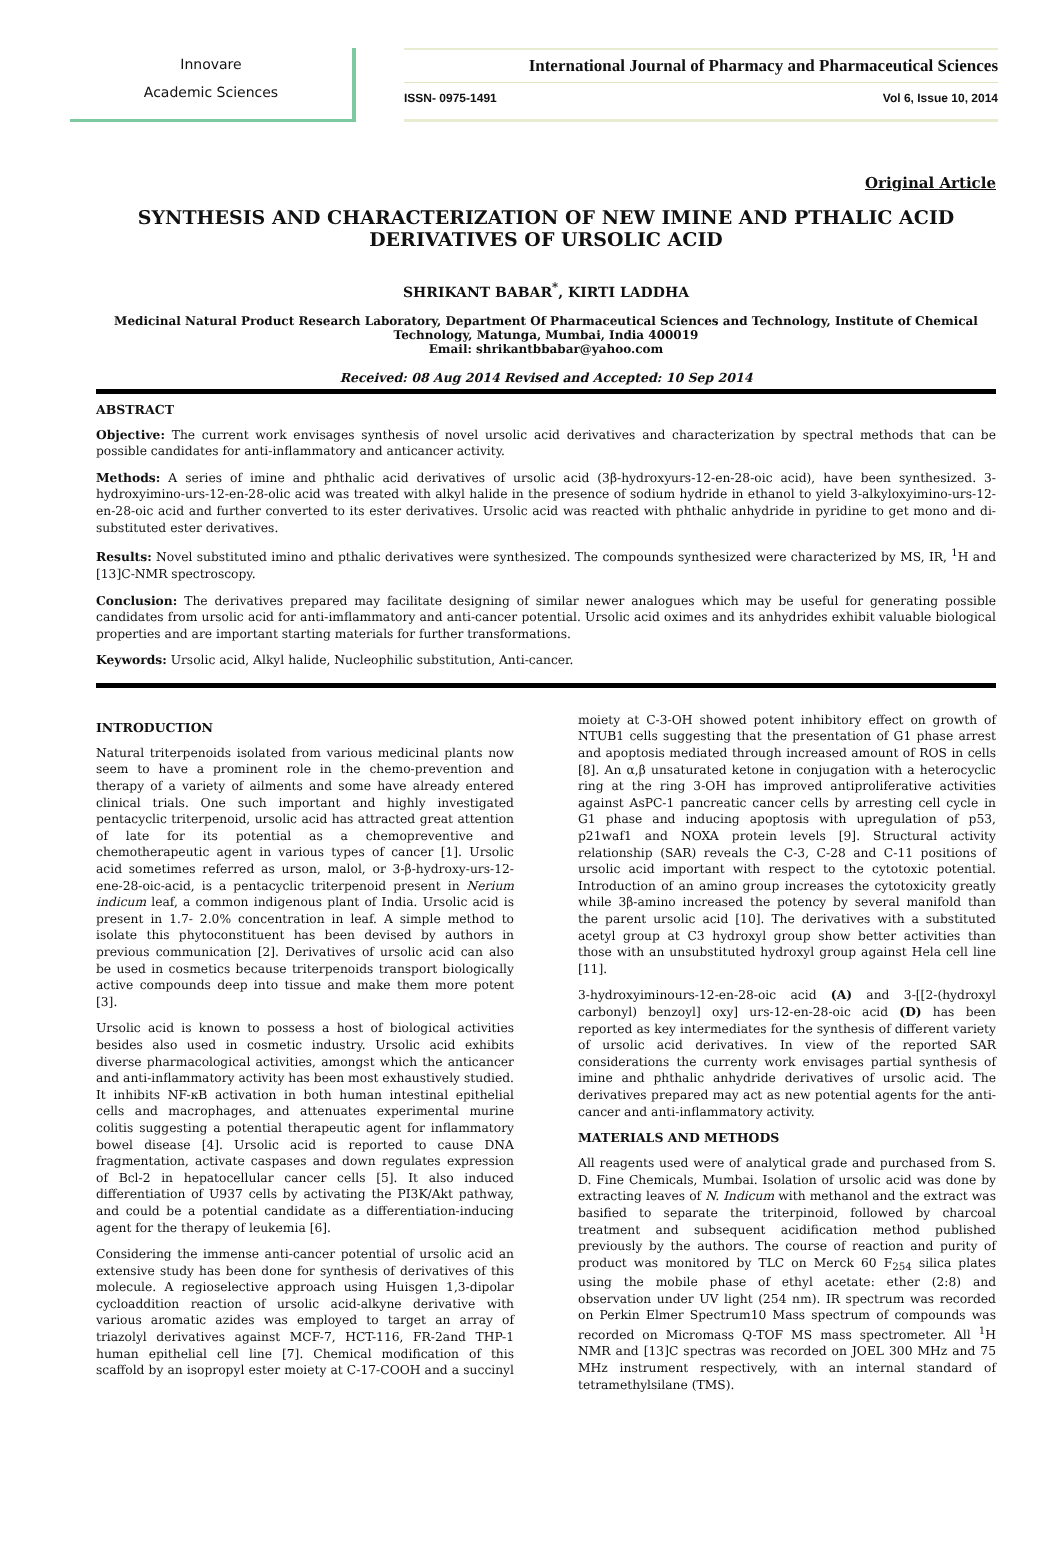Innovare
Academic Sciences
International Journal of Pharmacy and Pharmaceutical Sciences
ISSN- 0975-1491 Vol 6, Issue 10, 2014
Original Article
SYNTHESIS AND CHARACTERIZATION OF NEW IMINE AND PTHALIC ACID DERIVATIVES OF URSOLIC ACID
SHRIKANT BABAR<sup>*</sup>, KIRTI LADDHA
Medicinal Natural Product Research Laboratory, Department Of Pharmaceutical Sciences and Technology, Institute of Chemical Technology, Matunga, Mumbai, India 400019
Email: shrikantbbabar@yahoo.com
Received: 08 Aug 2014 Revised and Accepted: 10 Sep 2014
ABSTRACT
Objective: The current work envisages synthesis of novel ursolic acid derivatives and characterization by spectral methods that can be possible candidates for anti-inflammatory and anticancer activity.
Methods: A series of imine and phthalic acid derivatives of ursolic acid (3β-hydroxyurs-12-en-28-oic acid), have been synthesized. 3-hydroxyimino-urs-12-en-28-olic acid was treated with alkyl halide in the presence of sodium hydride in ethanol to yield 3-alkyloxyimino-urs-12-en-28-oic acid and further converted to its ester derivatives. Ursolic acid was reacted with phthalic anhydride in pyridine to get mono and di-substituted ester derivatives.
Results: Novel substituted imino and pthalic derivatives were synthesized. The compounds synthesized were characterized by MS, IR, <sup>1</sup>H and [13]C-NMR spectroscopy.
Conclusion: The derivatives prepared may facilitate designing of similar newer analogues which may be useful for generating possible candidates from ursolic acid for anti-imflammatory and anti-cancer potential. Ursolic acid oximes and its anhydrides exhibit valuable biological properties and are important starting materials for further transformations.
Keywords: Ursolic acid, Alkyl halide, Nucleophilic substitution, Anti-cancer.
INTRODUCTION
Natural triterpenoids isolated from various medicinal plants now seem to have a prominent role in the chemo-prevention and therapy of a variety of ailments and some have already entered clinical trials. One such important and highly investigated pentacyclic triterpenoid, ursolic acid has attracted great attention of late for its potential as a chemopreventive and chemotherapeutic agent in various types of cancer [1]. Ursolic acid sometimes referred as urson, malol, or 3-β-hydroxy-urs-12-ene-28-oic-acid, is a pentacyclic triterpenoid present in Nerium indicum leaf, a common indigenous plant of India. Ursolic acid is present in 1.7- 2.0% concentration in leaf. A simple method to isolate this phytoconstituent has been devised by authors in previous communication [2]. Derivatives of ursolic acid can also be used in cosmetics because triterpenoids transport biologically active compounds deep into tissue and make them more potent [3].
Ursolic acid is known to possess a host of biological activities besides also used in cosmetic industry. Ursolic acid exhibits diverse pharmacological activities, amongst which the anticancer and anti-inflammatory activity has been most exhaustively studied. It inhibits NF-κB activation in both human intestinal epithelial cells and macrophages, and attenuates experimental murine colitis suggesting a potential therapeutic agent for inflammatory bowel disease [4]. Ursolic acid is reported to cause DNA fragmentation, activate caspases and down regulates expression of Bcl-2 in hepatocellular cancer cells [5]. It also induced differentiation of U937 cells by activating the PI3K/Akt pathway, and could be a potential candidate as a differentiation-inducing agent for the therapy of leukemia [6].
Considering the immense anti-cancer potential of ursolic acid an extensive study has been done for synthesis of derivatives of this molecule. A regioselective approach using Huisgen 1,3-dipolar cycloaddition reaction of ursolic acid-alkyne derivative with various aromatic azides was employed to target an array of triazolyl derivatives against MCF-7, HCT-116, FR-2and THP-1 human epithelial cell line [7]. Chemical modification of this scaffold by an isopropyl ester moiety at C-17-COOH and a succinyl moiety at C-3-OH showed potent inhibitory effect on growth of NTUB1 cells suggesting that the presentation of G1 phase arrest and apoptosis mediated through increased amount of ROS in cells [8]. An α,β unsaturated ketone in conjugation with a heterocyclic ring at the ring 3-OH has improved antiproliferative activities against AsPC-1 pancreatic cancer cells by arresting cell cycle in G1 phase and inducing apoptosis with upregulation of p53, p21waf1 and NOXA protein levels [9]. Structural activity relationship (SAR) reveals the C-3, C-28 and C-11 positions of ursolic acid important with respect to the cytotoxic potential. Introduction of an amino group increases the cytotoxicity greatly while 3β-amino increased the potency by several manifold than the parent ursolic acid [10]. The derivatives with a substituted acetyl group at C3 hydroxyl group show better activities than those with an unsubstituted hydroxyl group against Hela cell line [11].
3-hydroxyiminours-12-en-28-oic acid (A) and 3-[[2-(hydroxyl carbonyl) benzoyl] oxy] urs-12-en-28-oic acid (D) has been reported as key intermediates for the synthesis of different variety of ursolic acid derivatives. In view of the reported SAR considerations the currenty work envisages partial synthesis of imine and phthalic anhydride derivatives of ursolic acid. The derivatives prepared may act as new potential agents for the anti-cancer and anti-inflammatory activity.
MATERIALS AND METHODS
All reagents used were of analytical grade and purchased from S. D. Fine Chemicals, Mumbai. Isolation of ursolic acid was done by extracting leaves of N. Indicum with methanol and the extract was basified to separate the triterpinoid, followed by charcoal treatment and subsequent acidification method published previously by the authors. The course of reaction and purity of product was monitored by TLC on Merck 60 F<sub>254</sub> silica plates using the mobile phase of ethyl acetate: ether (2:8) and observation under UV light (254 nm). IR spectrum was recorded on Perkin Elmer Spectrum10 Mass spectrum of compounds was recorded on Micromass Q-TOF MS mass spectrometer. All <sup>1</sup>H NMR and [13]C spectras was recorded on JOEL 300 MHz and 75 MHz instrument respectively, with an internal standard of tetramethylsilane (TMS).